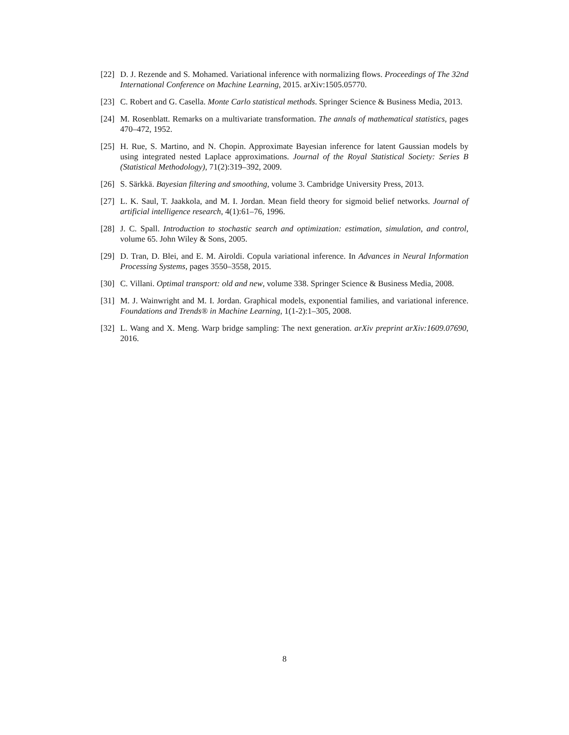[22] D. J. Rezende and S. Mohamed. Variational inference with normalizing flows. Proceedings of The 32nd International Conference on Machine Learning, 2015. arXiv:1505.05770.
[23] C. Robert and G. Casella. Monte Carlo statistical methods. Springer Science & Business Media, 2013.
[24] M. Rosenblatt. Remarks on a multivariate transformation. The annals of mathematical statistics, pages 470–472, 1952.
[25] H. Rue, S. Martino, and N. Chopin. Approximate Bayesian inference for latent Gaussian models by using integrated nested Laplace approximations. Journal of the Royal Statistical Society: Series B (Statistical Methodology), 71(2):319–392, 2009.
[26] S. Särkkä. Bayesian filtering and smoothing, volume 3. Cambridge University Press, 2013.
[27] L. K. Saul, T. Jaakkola, and M. I. Jordan. Mean field theory for sigmoid belief networks. Journal of artificial intelligence research, 4(1):61–76, 1996.
[28] J. C. Spall. Introduction to stochastic search and optimization: estimation, simulation, and control, volume 65. John Wiley & Sons, 2005.
[29] D. Tran, D. Blei, and E. M. Airoldi. Copula variational inference. In Advances in Neural Information Processing Systems, pages 3550–3558, 2015.
[30] C. Villani. Optimal transport: old and new, volume 338. Springer Science & Business Media, 2008.
[31] M. J. Wainwright and M. I. Jordan. Graphical models, exponential families, and variational inference. Foundations and Trends® in Machine Learning, 1(1-2):1–305, 2008.
[32] L. Wang and X. Meng. Warp bridge sampling: The next generation. arXiv preprint arXiv:1609.07690, 2016.
8